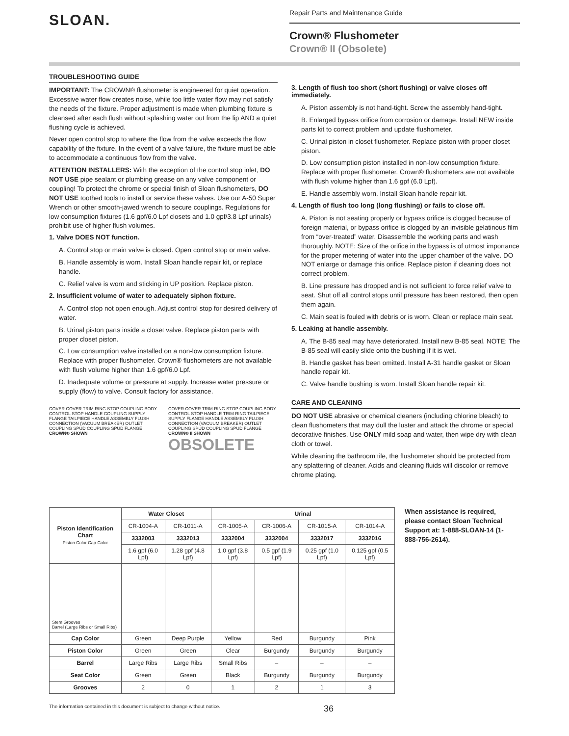SLOAN.
Repair Parts and Maintenance Guide
Crown® Flushometer
Crown® II (Obsolete)
TROUBLESHOOTING GUIDE
IMPORTANT: The CROWN® flushometer is engineered for quiet operation. Excessive water flow creates noise, while too little water flow may not satisfy the needs of the fixture. Proper adjustment is made when plumbing fixture is cleansed after each flush without splashing water out from the lip AND a quiet flushing cycle is achieved.
Never open control stop to where the flow from the valve exceeds the flow capability of the fixture. In the event of a valve failure, the fixture must be able to accommodate a continuous flow from the valve.
ATTENTION INSTALLERS: With the exception of the control stop inlet, DO NOT USE pipe sealant or plumbing grease on any valve component or coupling! To protect the chrome or special finish of Sloan flushometers, DO NOT USE toothed tools to install or service these valves. Use our A-50 Super Wrench or other smooth-jawed wrench to secure couplings. Regulations for low consumption fixtures (1.6 gpf/6.0 Lpf closets and 1.0 gpf/3.8 Lpf urinals) prohibit use of higher flush volumes.
1. Valve DOES NOT function.
A. Control stop or main valve is closed. Open control stop or main valve.
B. Handle assembly is worn. Install Sloan handle repair kit, or replace handle.
C. Relief valve is worn and sticking in UP position. Replace piston.
2. Insufficient volume of water to adequately siphon fixture.
A. Control stop not open enough. Adjust control stop for desired delivery of water.
B. Urinal piston parts inside a closet valve. Replace piston parts with proper closet piston.
C. Low consumption valve installed on a non-low consumption fixture. Replace with proper flushometer. Crown® flushometers are not available with flush volume higher than 1.6 gpf/6.0 Lpf.
D. Inadequate volume or pressure at supply. Increase water pressure or supply (flow) to valve. Consult factory for assistance.
COVER COVER TRIM RING STOP COUPLING BODY CONTROL STOP HANDLE COUPLING SUPPLY FLANGE TAILPIECE HANDLE ASSEMBLY FLUSH CONNECTION (VACUUM BREAKER) OUTLET COUPLING SPUD COUPLING SPUD FLANGE CROWN® SHOWN
COVER COVER TRIM RING STOP COUPLING BODY CONTROL STOP HANDLE TRIM RING TAILPIECE SUPPLY FLANGE HANDLE ASSEMBLY FLUSH CONNECTION (VACUUM BREAKER) OUTLET COUPLING SPUD COUPLING SPUD FLANGE CROWN® II SHOWN OBSOLETE
3. Length of flush too short (short flushing) or valve closes off immediately.
A. Piston assembly is not hand-tight. Screw the assembly hand-tight.
B. Enlarged bypass orifice from corrosion or damage. Install NEW inside parts kit to correct problem and update flushometer.
C. Urinal piston in closet flushometer. Replace piston with proper closet piston.
D. Low consumption piston installed in non-low consumption fixture. Replace with proper flushometer. Crown® flushometers are not available with flush volume higher than 1.6 gpf (6.0 Lpf).
E. Handle assembly worn. Install Sloan handle repair kit.
4. Length of flush too long (long flushing) or fails to close off.
A. Piston is not seating properly or bypass orifice is clogged because of foreign material, or bypass orifice is clogged by an invisible gelatinous film from “over-treated” water. Disassemble the working parts and wash thoroughly. NOTE: Size of the orifice in the bypass is of utmost importance for the proper metering of water into the upper chamber of the valve. DO NOT enlarge or damage this orifice. Replace piston if cleaning does not correct problem.
B. Line pressure has dropped and is not sufficient to force relief valve to seat. Shut off all control stops until pressure has been restored, then open them again.
C. Main seat is fouled with debris or is worn. Clean or replace main seat.
5. Leaking at handle assembly.
A. The B-85 seal may have deteriorated. Install new B-85 seal. NOTE: The B-85 seal will easily slide onto the bushing if it is wet.
B. Handle gasket has been omitted. Install A-31 handle gasket or Sloan handle repair kit.
C. Valve handle bushing is worn. Install Sloan handle repair kit.
CARE AND CLEANING
DO NOT USE abrasive or chemical cleaners (including chlorine bleach) to clean flushometers that may dull the luster and attack the chrome or special decorative finishes. Use ONLY mild soap and water, then wipe dry with clean cloth or towel.
While cleaning the bathroom tile, the flushometer should be protected from any splattering of cleaner. Acids and cleaning fluids will discolor or remove chrome plating.
| Piston Identification Chart Piston Color Cap Color | Water Closet | | Urinal | | | |
| --- | --- | --- | --- | --- | --- | --- |
| | CR-1004-A | CR-1011-A | CR-1005-A | CR-1006-A | CR-1015-A | CR-1014-A |
| | 3332003 | 3332013 | 3332004 | 3332004 | 3332017 | 3332016 |
| | 1.6 gpf (6.0 Lpf) | 1.28 gpf (4.8 Lpf) | 1.0 gpf (3.8 Lpf) | 0.5 gpf (1.9 Lpf) | 0.25 gpf (1.0 Lpf) | 0.125 gpf (0.5 Lpf) |
| Stem Grooves Barrel (Large Ribs or Small Ribs) | | | | | | |
| Cap Color | Green | Deep Purple | Yellow | Red | Burgundy | Pink |
| Piston Color | Green | Green | Clear | Burgundy | Burgundy | Burgundy |
| Barrel | Large Ribs | Large Ribs | Small Ribs | – | – | – |
| Seat Color | Green | Green | Black | Burgundy | Burgundy | Burgundy |
| Grooves | 2 | 0 | 1 | 2 | 1 | 3 |
When assistance is required, please contact Sloan Technical Support at: 1-888-SLOAN-14 (1-888-756-2614).
The information contained in this document is subject to change without notice. 36